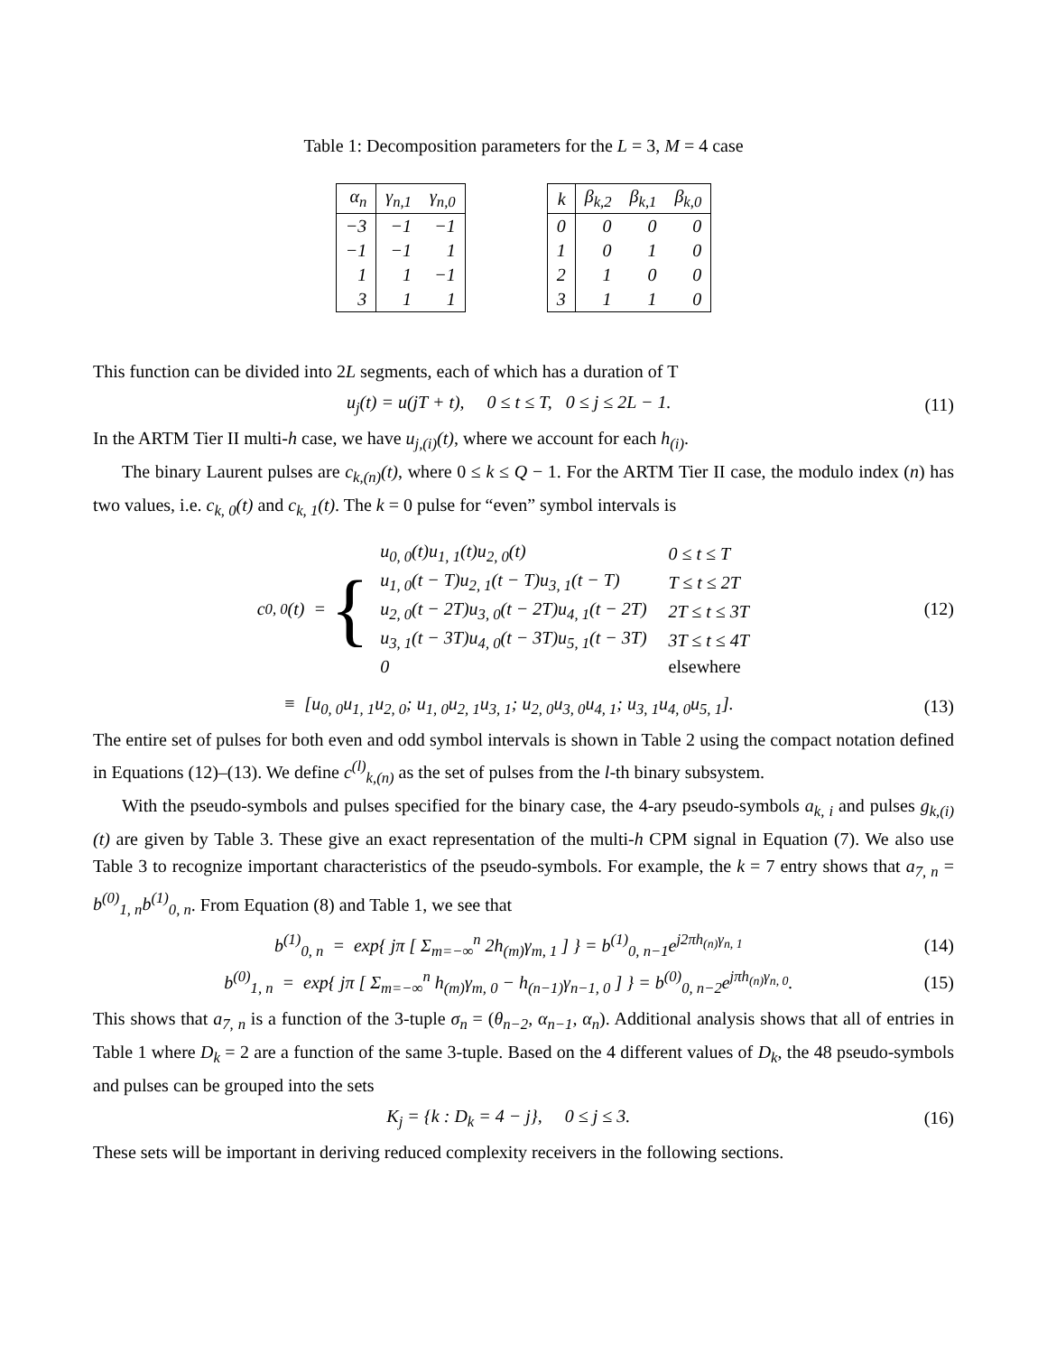Table 1: Decomposition parameters for the L = 3, M = 4 case
| α<sub>n</sub> | γ<sub>n,1</sub> | γ<sub>n,0</sub> |
| --- | --- | --- |
| −3 | −1 | −1 |
| −1 | −1 | 1 |
| 1 | 1 | −1 |
| 3 | 1 | 1 |
| k | β<sub>k,2</sub> | β<sub>k,1</sub> | β<sub>k,0</sub> |
| --- | --- | --- | --- |
| 0 | 0 | 0 | 0 |
| 1 | 0 | 1 | 0 |
| 2 | 1 | 0 | 0 |
| 3 | 1 | 1 | 0 |
This function can be divided into 2L segments, each of which has a duration of T
u<sub>j</sub>(t) = u(jT + t), 0 ≤ t ≤ T, 0 ≤ j ≤ 2L − 1. (11)
In the ARTM Tier II multi-h case, we have u<sub>j,(i)</sub>(t), where we account for each h<sub>(i)</sub>.
The binary Laurent pulses are c<sub>k,(n)</sub>(t), where 0 ≤ k ≤ Q − 1. For the ARTM Tier II case, the modulo index (n) has two values, i.e. c<sub>k, 0</sub>(t) and c<sub>k, 1</sub>(t). The k = 0 pulse for “even” symbol intervals is
c<sub>0, 0</sub>(t) = {
| u<sub>0, 0</sub>(t)u<sub>1, 1</sub>(t)u<sub>2, 0</sub>(t) | 0 ≤ t ≤ T |
| u<sub>1, 0</sub>(t − T)u<sub>2, 1</sub>(t − T)u<sub>3, 1</sub>(t − T) | T ≤ t ≤ 2T |
| u<sub>2, 0</sub>(t − 2T)u<sub>3, 0</sub>(t − 2T)u<sub>4, 1</sub>(t − 2T) | 2T ≤ t ≤ 3T |
| u<sub>3, 1</sub>(t − 3T)u<sub>4, 0</sub>(t − 3T)u<sub>5, 1</sub>(t − 3T) | 3T ≤ t ≤ 4T |
| 0 | elsewhere |
(12)
≡ [u<sub>0, 0</sub>u<sub>1, 1</sub>u<sub>2, 0</sub>; u<sub>1, 0</sub>u<sub>2, 1</sub>u<sub>3, 1</sub>; u<sub>2, 0</sub>u<sub>3, 0</sub>u<sub>4, 1</sub>; u<sub>3, 1</sub>u<sub>4, 0</sub>u<sub>5, 1</sub>]. (13)
The entire set of pulses for both even and odd symbol intervals is shown in Table 2 using the compact notation defined in Equations (12)–(13). We define c<sup>(l)</sup><sub>k,(n)</sub> as the set of pulses from the l-th binary subsystem.
With the pseudo-symbols and pulses specified for the binary case, the 4-ary pseudo-symbols a<sub>k, i</sub> and pulses g<sub>k,(i)</sub>(t) are given by Table 3. These give an exact representation of the multi-h CPM signal in Equation (7). We also use Table 3 to recognize important characteristics of the pseudo-symbols. For example, the k = 7 entry shows that a<sub>7, n</sub> = b<sup>(0)</sup><sub>1, n</sub>b<sup>(1)</sup><sub>0, n</sub>. From Equation (8) and Table 1, we see that
b<sup>(1)</sup><sub>0, n</sub> = exp{ jπ [ Σ<sub>m=−∞</sub><sup>n</sup> 2h<sub>(m)</sub>γ<sub>m, 1</sub> ] } = b<sup>(1)</sup><sub>0, n−1</sub>e<sup>j2πh<sub>(n)</sub>γ<sub>n, 1</sub></sup> (14)
b<sup>(0)</sup><sub>1, n</sub> = exp{ jπ [ Σ<sub>m=−∞</sub><sup>n</sup> h<sub>(m)</sub>γ<sub>m, 0</sub> − h<sub>(n−1)</sub>γ<sub>n−1, 0</sub> ] } = b<sup>(0)</sup><sub>0, n−2</sub>e<sup>jπh<sub>(n)</sub>γ<sub>n, 0</sub></sup>. (15)
This shows that a<sub>7, n</sub> is a function of the 3-tuple σ<sub>n</sub> = (θ<sub>n−2</sub>, α<sub>n−1</sub>, α<sub>n</sub>). Additional analysis shows that all of entries in Table 1 where D<sub>k</sub> = 2 are a function of the same 3-tuple. Based on the 4 different values of D<sub>k</sub>, the 48 pseudo-symbols and pulses can be grouped into the sets
K<sub>j</sub> = {k : D<sub>k</sub> = 4 − j}, 0 ≤ j ≤ 3. (16)
These sets will be important in deriving reduced complexity receivers in the following sections.